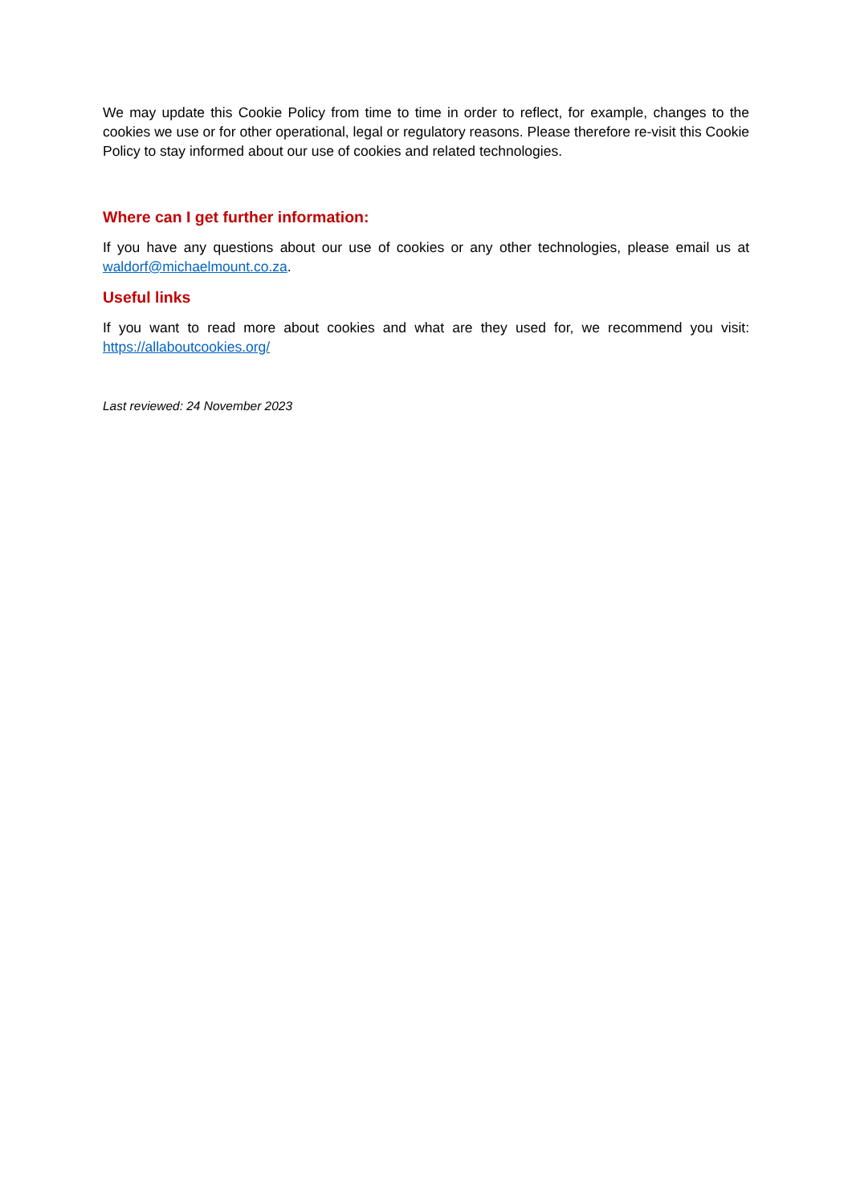We may update this Cookie Policy from time to time in order to reflect, for example, changes to the cookies we use or for other operational, legal or regulatory reasons. Please therefore re-visit this Cookie Policy to stay informed about our use of cookies and related technologies.
Where can I get further information:
If you have any questions about our use of cookies or any other technologies, please email us at waldorf@michaelmount.co.za.
Useful links
If you want to read more about cookies and what are they used for, we recommend you visit: https://allaboutcookies.org/
Last reviewed: 24 November 2023